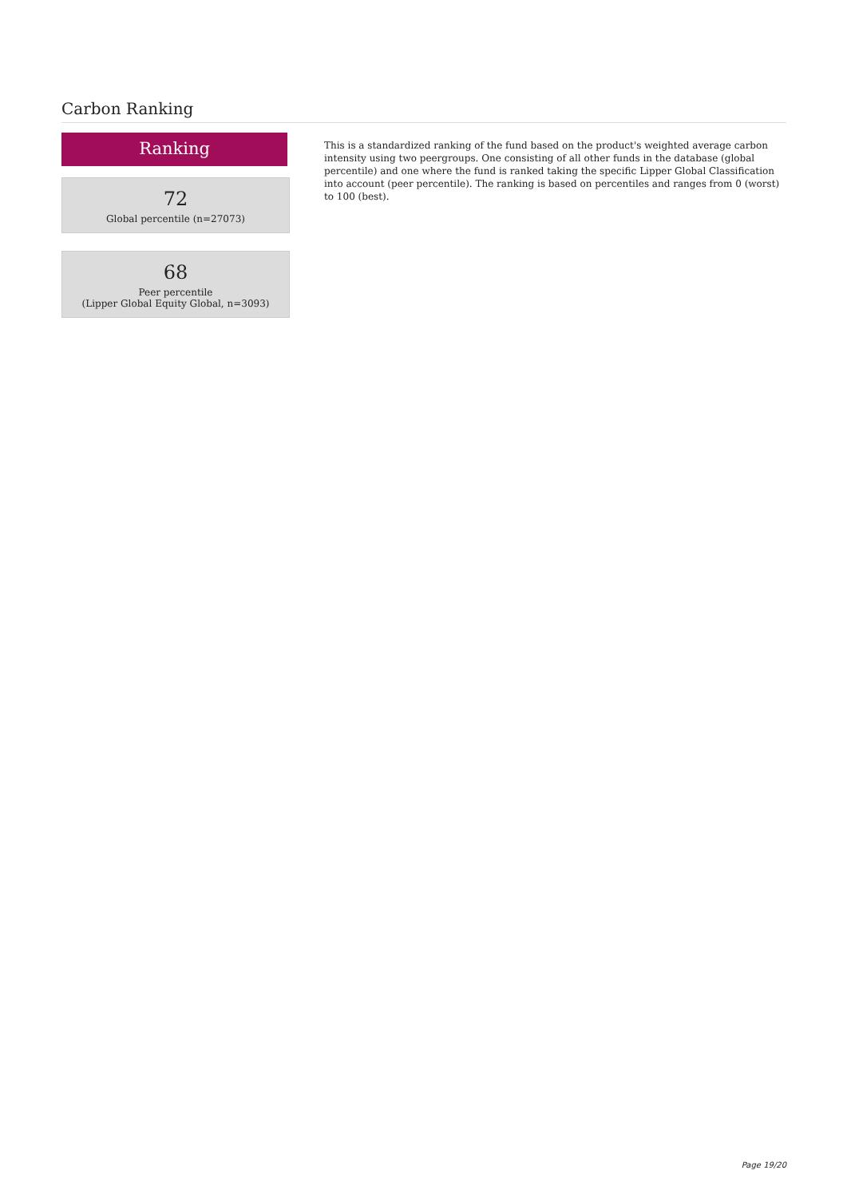Carbon Ranking
Ranking
72
Global percentile (n=27073)
68
Peer percentile
(Lipper Global Equity Global, n=3093)
This is a standardized ranking of the fund based on the product's weighted average carbon intensity using two peergroups. One consisting of all other funds in the database (global percentile) and one where the fund is ranked taking the specific Lipper Global Classification into account (peer percentile). The ranking is based on percentiles and ranges from 0 (worst) to 100 (best).
Page 19/20